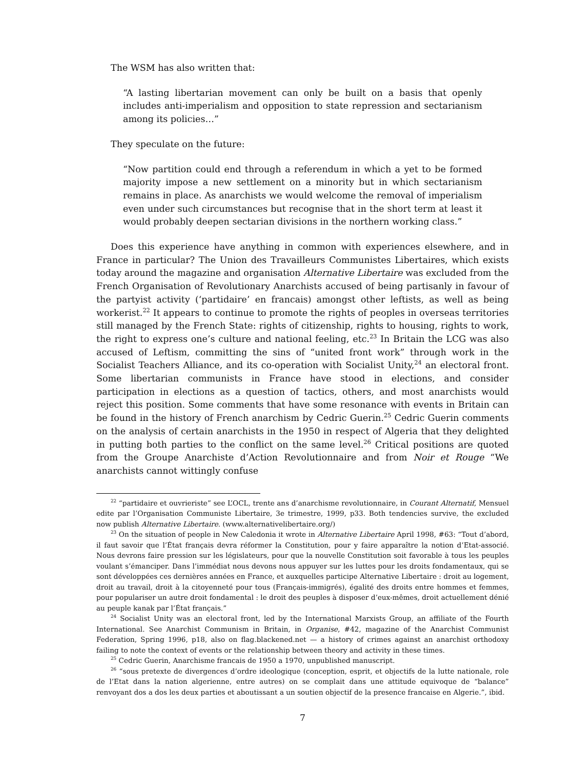The WSM has also written that:
“A lasting libertarian movement can only be built on a basis that openly includes anti-imperialism and opposition to state repression and sectarianism among its policies…”
They speculate on the future:
“Now partition could end through a referendum in which a yet to be formed majority impose a new settlement on a minority but in which sectarianism remains in place. As anarchists we would welcome the removal of imperialism even under such circumstances but recognise that in the short term at least it would probably deepen sectarian divisions in the northern working class.”
Does this experience have anything in common with experiences elsewhere, and in France in particular? The Union des Travailleurs Communistes Libertaires, which exists today around the magazine and organisation Alternative Libertaire was excluded from the French Organisation of Revolutionary Anarchists accused of being partisanly in favour of the partyist activity (‘partidaire’ en francais) amongst other leftists, as well as being workerist.<sup>22</sup> It appears to continue to promote the rights of peoples in overseas territories still managed by the French State: rights of citizenship, rights to housing, rights to work, the right to express one’s culture and national feeling, etc.<sup>23</sup> In Britain the LCG was also accused of Leftism, committing the sins of “united front work” through work in the Socialist Teachers Alliance, and its co-operation with Socialist Unity,<sup>24</sup> an electoral front. Some libertarian communists in France have stood in elections, and consider participation in elections as a question of tactics, others, and most anarchists would reject this position. Some comments that have some resonance with events in Britain can be found in the history of French anarchism by Cedric Guerin.<sup>25</sup> Cedric Guerin comments on the analysis of certain anarchists in the 1950 in respect of Algeria that they delighted in putting both parties to the conflict on the same level.<sup>26</sup> Critical positions are quoted from the Groupe Anarchiste d’Action Revolutionnaire and from Noir et Rouge “We anarchists cannot wittingly confuse
<sup>22</sup> “partidaire et ouvrieriste” see L’OCL, trente ans d’anarchisme revolutionnaire, in Courant Alternatif, Mensuel edite par l’Organisation Communiste Libertaire, 3e trimestre, 1999, p33. Both tendencies survive, the excluded now publish Alternative Libertaire. (www.alternativelibertaire.org/)
<sup>23</sup> On the situation of people in New Caledonia it wrote in Alternative Libertaire April 1998, #63: “Tout d’abord, il faut savoir que l’État français devra réformer la Constitution, pour y faire apparaître la notion d’Etat-associé. Nous devrons faire pression sur les législateurs, pour que la nouvelle Constitution soit favorable à tous les peuples voulant s’émanciper. Dans l’immédiat nous devons nous appuyer sur les luttes pour les droits fondamentaux, qui se sont développées ces dernières années en France, et auxquelles participe Alternative Libertaire : droit au logement, droit au travail, droit à la citoyenneté pour tous (Français-immigrés), égalité des droits entre hommes et femmes, pour populariser un autre droit fondamental : le droit des peuples à disposer d’eux-mêmes, droit actuellement dénié au peuple kanak par l’État français.”
<sup>24</sup> Socialist Unity was an electoral front, led by the International Marxists Group, an affiliate of the Fourth International. See Anarchist Communism in Britain, in Organise, #42, magazine of the Anarchist Communist Federation, Spring 1996, p18, also on flag.blackened.net — a history of crimes against an anarchist orthodoxy failing to note the context of events or the relationship between theory and activity in these times.
<sup>25</sup> Cedric Guerin, Anarchisme francais de 1950 a 1970, unpublished manuscript.
<sup>26</sup> “sous pretexte de divergences d’ordre ideologique (conception, esprit, et objectifs de la lutte nationale, role de l’Etat dans la nation algerienne, entre autres) on se complait dans une attitude equivoque de “balance” renvoyant dos a dos les deux parties et aboutissant a un soutien objectif de la presence francaise en Algerie.”, ibid.
7